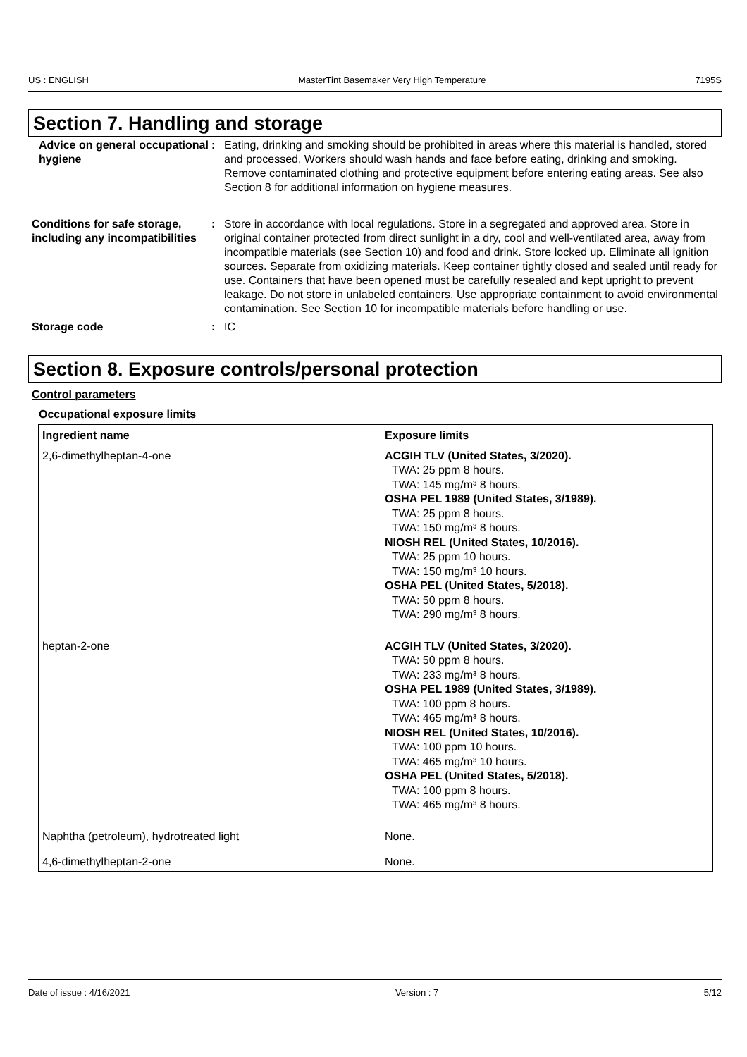US : ENGLISH MasterTint Basemaker Very High Temperature 7195S
Section 7. Handling and storage
Advice on general occupational hygiene
: Eating, drinking and smoking should be prohibited in areas where this material is handled, stored and processed. Workers should wash hands and face before eating, drinking and smoking. Remove contaminated clothing and protective equipment before entering eating areas. See also Section 8 for additional information on hygiene measures.
Conditions for safe storage, including any incompatibilities
: Store in accordance with local regulations. Store in a segregated and approved area. Store in original container protected from direct sunlight in a dry, cool and well-ventilated area, away from incompatible materials (see Section 10) and food and drink. Store locked up. Eliminate all ignition sources. Separate from oxidizing materials. Keep container tightly closed and sealed until ready for use. Containers that have been opened must be carefully resealed and kept upright to prevent leakage. Do not store in unlabeled containers. Use appropriate containment to avoid environmental contamination. See Section 10 for incompatible materials before handling or use.
Storage code : IC
Section 8. Exposure controls/personal protection
Control parameters
Occupational exposure limits
| Ingredient name | Exposure limits |
| --- | --- |
| 2,6-dimethylheptan-4-one | ACGIH TLV (United States, 3/2020). TWA: 25 ppm 8 hours. TWA: 145 mg/m³ 8 hours. OSHA PEL 1989 (United States, 3/1989). TWA: 25 ppm 8 hours. TWA: 150 mg/m³ 8 hours. NIOSH REL (United States, 10/2016). TWA: 25 ppm 10 hours. TWA: 150 mg/m³ 10 hours. OSHA PEL (United States, 5/2018). TWA: 50 ppm 8 hours. TWA: 290 mg/m³ 8 hours. |
| heptan-2-one | ACGIH TLV (United States, 3/2020). TWA: 50 ppm 8 hours. TWA: 233 mg/m³ 8 hours. OSHA PEL 1989 (United States, 3/1989). TWA: 100 ppm 8 hours. TWA: 465 mg/m³ 8 hours. NIOSH REL (United States, 10/2016). TWA: 100 ppm 10 hours. TWA: 465 mg/m³ 10 hours. OSHA PEL (United States, 5/2018). TWA: 100 ppm 8 hours. TWA: 465 mg/m³ 8 hours. |
| Naphtha (petroleum), hydrotreated light | None. |
| 4,6-dimethylheptan-2-one | None. |
Date of issue : 4/16/2021 Version : 7 5/12